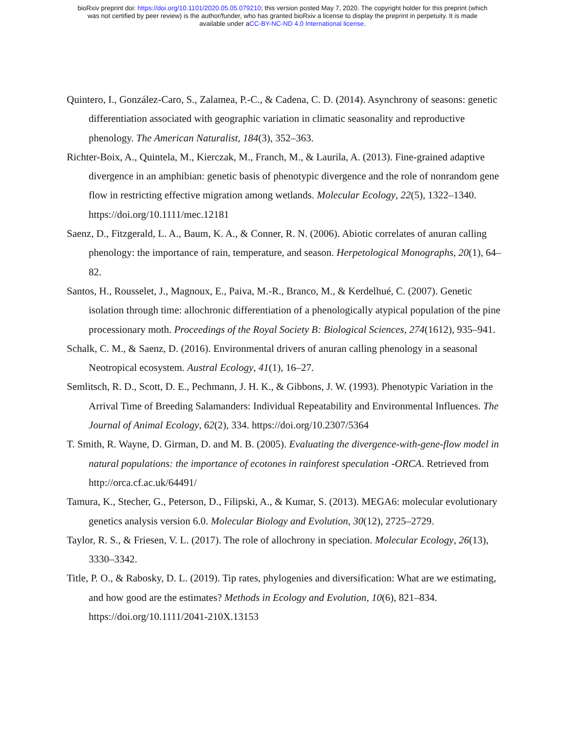bioRxiv preprint doi: https://doi.org/10.1101/2020.05.05.079210; this version posted May 7, 2020. The copyright holder for this preprint (which
was not certified by peer review) is the author/funder, who has granted bioRxiv a license to display the preprint in perpetuity. It is made
available under aCC-BY-NC-ND 4.0 International license.
Quintero, I., González-Caro, S., Zalamea, P.-C., & Cadena, C. D. (2014). Asynchrony of seasons: genetic differentiation associated with geographic variation in climatic seasonality and reproductive phenology. The American Naturalist, 184(3), 352–363.
Richter-Boix, A., Quintela, M., Kierczak, M., Franch, M., & Laurila, A. (2013). Fine-grained adaptive divergence in an amphibian: genetic basis of phenotypic divergence and the role of nonrandom gene flow in restricting effective migration among wetlands. Molecular Ecology, 22(5), 1322–1340. https://doi.org/10.1111/mec.12181
Saenz, D., Fitzgerald, L. A., Baum, K. A., & Conner, R. N. (2006). Abiotic correlates of anuran calling phenology: the importance of rain, temperature, and season. Herpetological Monographs, 20(1), 64–82.
Santos, H., Rousselet, J., Magnoux, E., Paiva, M.-R., Branco, M., & Kerdelhué, C. (2007). Genetic isolation through time: allochronic differentiation of a phenologically atypical population of the pine processionary moth. Proceedings of the Royal Society B: Biological Sciences, 274(1612), 935–941.
Schalk, C. M., & Saenz, D. (2016). Environmental drivers of anuran calling phenology in a seasonal Neotropical ecosystem. Austral Ecology, 41(1), 16–27.
Semlitsch, R. D., Scott, D. E., Pechmann, J. H. K., & Gibbons, J. W. (1993). Phenotypic Variation in the Arrival Time of Breeding Salamanders: Individual Repeatability and Environmental Influences. The Journal of Animal Ecology, 62(2), 334. https://doi.org/10.2307/5364
T. Smith, R. Wayne, D. Girman, D. and M. B. (2005). Evaluating the divergence-with-gene-flow model in natural populations: the importance of ecotones in rainforest speculation -ORCA. Retrieved from http://orca.cf.ac.uk/64491/
Tamura, K., Stecher, G., Peterson, D., Filipski, A., & Kumar, S. (2013). MEGA6: molecular evolutionary genetics analysis version 6.0. Molecular Biology and Evolution, 30(12), 2725–2729.
Taylor, R. S., & Friesen, V. L. (2017). The role of allochrony in speciation. Molecular Ecology, 26(13), 3330–3342.
Title, P. O., & Rabosky, D. L. (2019). Tip rates, phylogenies and diversification: What are we estimating, and how good are the estimates? Methods in Ecology and Evolution, 10(6), 821–834. https://doi.org/10.1111/2041-210X.13153